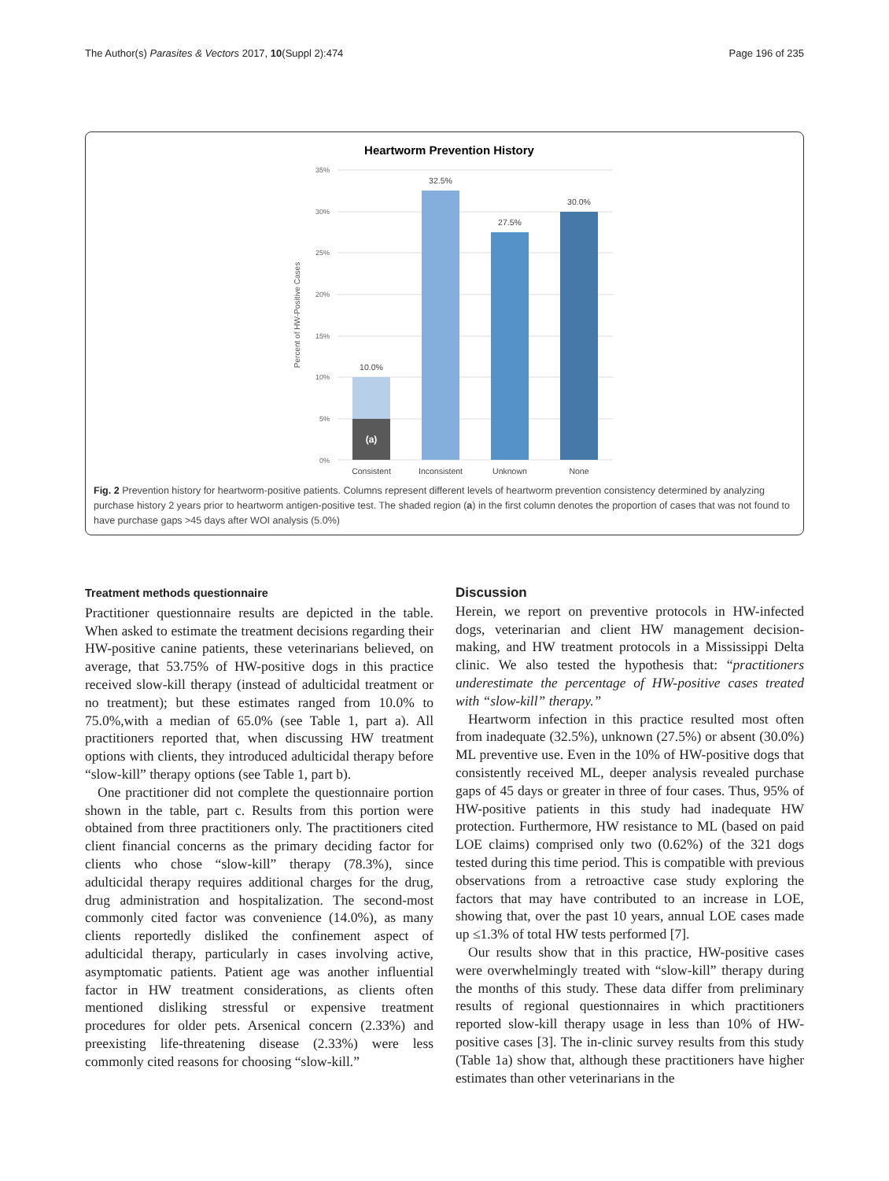The Author(s) Parasites & Vectors 2017, 10(Suppl 2):474 Page 196 of 235
Heartworm Prevention History
35%
30%
25%
20%
15%
10%
5%
0%
Percent of HW-Positive Cases
(a)
10.0%
32.5%
27.5%
30.0%
Consistent
Inconsistent
Unknown
None
Fig. 2 Prevention history for heartworm-positive patients. Columns represent different levels of heartworm prevention consistency determined by analyzing purchase history 2 years prior to heartworm antigen-positive test. The shaded region (a) in the first column denotes the proportion of cases that was not found to have purchase gaps >45 days after WOI analysis (5.0%)
Treatment methods questionnaire
Practitioner questionnaire results are depicted in the table. When asked to estimate the treatment decisions regarding their HW-positive canine patients, these veterinarians believed, on average, that 53.75% of HW-positive dogs in this practice received slow-kill therapy (instead of adulticidal treatment or no treatment); but these estimates ranged from 10.0% to 75.0%,with a median of 65.0% (see Table 1, part a). All practitioners reported that, when discussing HW treatment options with clients, they introduced adulticidal therapy before “slow-kill” therapy options (see Table 1, part b).
One practitioner did not complete the questionnaire portion shown in the table, part c. Results from this portion were obtained from three practitioners only. The practitioners cited client financial concerns as the primary deciding factor for clients who chose “slow-kill” therapy (78.3%), since adulticidal therapy requires additional charges for the drug, drug administration and hospitalization. The second-most commonly cited factor was convenience (14.0%), as many clients reportedly disliked the confinement aspect of adulticidal therapy, particularly in cases involving active, asymptomatic patients. Patient age was another influential factor in HW treatment considerations, as clients often mentioned disliking stressful or expensive treatment procedures for older pets. Arsenical concern (2.33%) and preexisting life-threatening disease (2.33%) were less commonly cited reasons for choosing “slow-kill.”
Discussion
Herein, we report on preventive protocols in HW-infected dogs, veterinarian and client HW management decision-making, and HW treatment protocols in a Mississippi Delta clinic. We also tested the hypothesis that: “practitioners underestimate the percentage of HW-positive cases treated with “slow-kill” therapy.”
Heartworm infection in this practice resulted most often from inadequate (32.5%), unknown (27.5%) or absent (30.0%) ML preventive use. Even in the 10% of HW-positive dogs that consistently received ML, deeper analysis revealed purchase gaps of 45 days or greater in three of four cases. Thus, 95% of HW-positive patients in this study had inadequate HW protection. Furthermore, HW resistance to ML (based on paid LOE claims) comprised only two (0.62%) of the 321 dogs tested during this time period. This is compatible with previous observations from a retroactive case study exploring the factors that may have contributed to an increase in LOE, showing that, over the past 10 years, annual LOE cases made up ≤1.3% of total HW tests performed [7].
Our results show that in this practice, HW-positive cases were overwhelmingly treated with “slow-kill” therapy during the months of this study. These data differ from preliminary results of regional questionnaires in which practitioners reported slow-kill therapy usage in less than 10% of HW-positive cases [3]. The in-clinic survey results from this study (Table 1a) show that, although these practitioners have higher estimates than other veterinarians in the